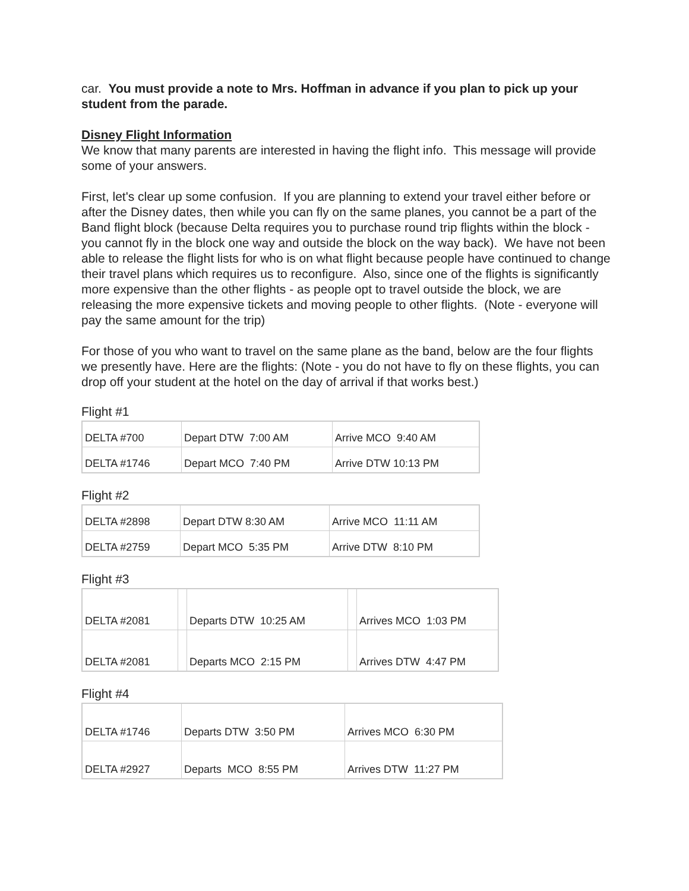car. You must provide a note to Mrs. Hoffman in advance if you plan to pick up your student from the parade.
Disney Flight Information
We know that many parents are interested in having the flight info. This message will provide some of your answers.
First, let's clear up some confusion. If you are planning to extend your travel either before or after the Disney dates, then while you can fly on the same planes, you cannot be a part of the Band flight block (because Delta requires you to purchase round trip flights within the block - you cannot fly in the block one way and outside the block on the way back). We have not been able to release the flight lists for who is on what flight because people have continued to change their travel plans which requires us to reconfigure. Also, since one of the flights is significantly more expensive than the other flights - as people opt to travel outside the block, we are releasing the more expensive tickets and moving people to other flights. (Note - everyone will pay the same amount for the trip)
For those of you who want to travel on the same plane as the band, below are the four flights we presently have. Here are the flights: (Note - you do not have to fly on these flights, you can drop off your student at the hotel on the day of arrival if that works best.)
Flight #1
| DELTA #700 | Depart DTW 7:00 AM | Arrive MCO 9:40 AM |
| DELTA #1746 | Depart MCO 7:40 PM | Arrive DTW 10:13 PM |
Flight #2
| DELTA #2898 | Depart DTW 8:30 AM | Arrive MCO 11:11 AM |
| DELTA #2759 | Depart MCO 5:35 PM | Arrive DTW 8:10 PM |
Flight #3
| DELTA #2081 | | Departs DTW 10:25 AM | | Arrives MCO 1:03 PM |
| DELTA #2081 | | Departs MCO 2:15 PM | | Arrives DTW 4:47 PM |
Flight #4
| DELTA #1746 | Departs DTW 3:50 PM | Arrives MCO 6:30 PM |
| DELTA #2927 | Departs MCO 8:55 PM | Arrives DTW 11:27 PM |